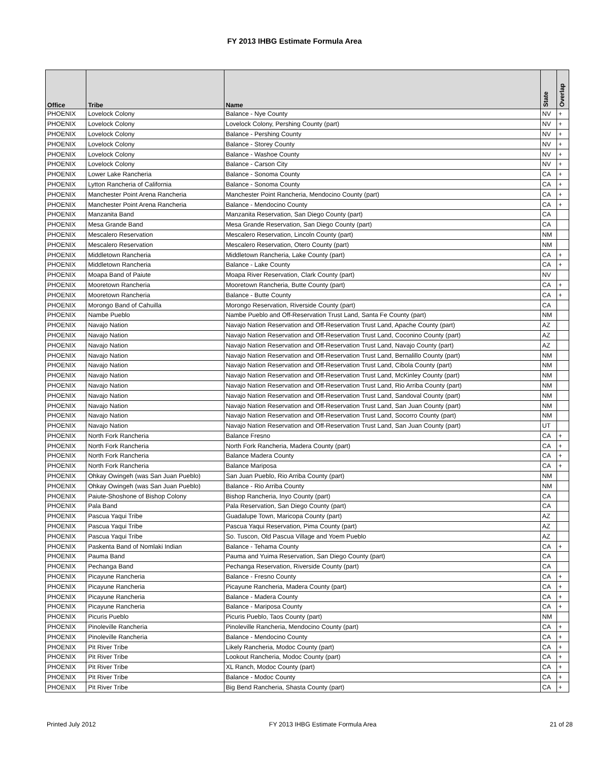FY 2013 IHBG Estimate Formula Area
| Office | Tribe | Name | State | Overlap |
| --- | --- | --- | --- | --- |
| PHOENIX | Lovelock Colony | Balance - Nye County | NV | + |
| PHOENIX | Lovelock Colony | Lovelock Colony, Pershing County (part) | NV | + |
| PHOENIX | Lovelock Colony | Balance - Pershing County | NV | + |
| PHOENIX | Lovelock Colony | Balance - Storey County | NV | + |
| PHOENIX | Lovelock Colony | Balance - Washoe County | NV | + |
| PHOENIX | Lovelock Colony | Balance - Carson City | NV | + |
| PHOENIX | Lower Lake Rancheria | Balance - Sonoma County | CA | + |
| PHOENIX | Lytton Rancheria of California | Balance - Sonoma County | CA | + |
| PHOENIX | Manchester Point Arena Rancheria | Manchester Point Rancheria, Mendocino County (part) | CA | + |
| PHOENIX | Manchester Point Arena Rancheria | Balance - Mendocino County | CA | + |
| PHOENIX | Manzanita Band | Manzanita Reservation, San Diego County (part) | CA | |
| PHOENIX | Mesa Grande Band | Mesa Grande Reservation, San Diego County (part) | CA | |
| PHOENIX | Mescalero Reservation | Mescalero Reservation, Lincoln County (part) | NM | |
| PHOENIX | Mescalero Reservation | Mescalero Reservation, Otero County (part) | NM | |
| PHOENIX | Middletown Rancheria | Middletown Rancheria, Lake County (part) | CA | + |
| PHOENIX | Middletown Rancheria | Balance - Lake County | CA | + |
| PHOENIX | Moapa Band of Paiute | Moapa River Reservation, Clark County (part) | NV | |
| PHOENIX | Mooretown Rancheria | Mooretown Rancheria, Butte County (part) | CA | + |
| PHOENIX | Mooretown Rancheria | Balance - Butte County | CA | + |
| PHOENIX | Morongo Band of Cahuilla | Morongo Reservation, Riverside County (part) | CA | |
| PHOENIX | Nambe Pueblo | Nambe Pueblo and Off-Reservation Trust Land, Santa Fe County (part) | NM | |
| PHOENIX | Navajo Nation | Navajo Nation Reservation and Off-Reservation Trust Land, Apache County (part) | AZ | |
| PHOENIX | Navajo Nation | Navajo Nation Reservation and Off-Reservation Trust Land, Coconino County (part) | AZ | |
| PHOENIX | Navajo Nation | Navajo Nation Reservation and Off-Reservation Trust Land, Navajo County (part) | AZ | |
| PHOENIX | Navajo Nation | Navajo Nation Reservation and Off-Reservation Trust Land, Bernalillo County (part) | NM | |
| PHOENIX | Navajo Nation | Navajo Nation Reservation and Off-Reservation Trust Land, Cibola County (part) | NM | |
| PHOENIX | Navajo Nation | Navajo Nation Reservation and Off-Reservation Trust Land, McKinley County (part) | NM | |
| PHOENIX | Navajo Nation | Navajo Nation Reservation and Off-Reservation Trust Land, Rio Arriba County (part) | NM | |
| PHOENIX | Navajo Nation | Navajo Nation Reservation and Off-Reservation Trust Land, Sandoval County (part) | NM | |
| PHOENIX | Navajo Nation | Navajo Nation Reservation and Off-Reservation Trust Land, San Juan County (part) | NM | |
| PHOENIX | Navajo Nation | Navajo Nation Reservation and Off-Reservation Trust Land, Socorro County (part) | NM | |
| PHOENIX | Navajo Nation | Navajo Nation Reservation and Off-Reservation Trust Land, San Juan County (part) | UT | |
| PHOENIX | North Fork Rancheria | Balance Fresno | CA | + |
| PHOENIX | North Fork Rancheria | North Fork Rancheria, Madera County (part) | CA | + |
| PHOENIX | North Fork Rancheria | Balance Madera County | CA | + |
| PHOENIX | North Fork Rancheria | Balance Mariposa | CA | + |
| PHOENIX | Ohkay Owingeh (was San Juan Pueblo) | San Juan Pueblo, Rio Arriba County (part) | NM | |
| PHOENIX | Ohkay Owingeh (was San Juan Pueblo) | Balance - Rio Arriba County | NM | |
| PHOENIX | Paiute-Shoshone of Bishop Colony | Bishop Rancheria, Inyo County (part) | CA | |
| PHOENIX | Pala Band | Pala Reservation, San Diego County (part) | CA | |
| PHOENIX | Pascua Yaqui Tribe | Guadalupe Town, Maricopa County (part) | AZ | |
| PHOENIX | Pascua Yaqui Tribe | Pascua Yaqui Reservation, Pima County (part) | AZ | |
| PHOENIX | Pascua Yaqui Tribe | So. Tuscon, Old Pascua Village and Yoem Pueblo | AZ | |
| PHOENIX | Paskenta Band of Nomlaki Indian | Balance - Tehama County | CA | + |
| PHOENIX | Pauma Band | Pauma and Yuima Reservation, San Diego County (part) | CA | |
| PHOENIX | Pechanga Band | Pechanga Reservation, Riverside County (part) | CA | |
| PHOENIX | Picayune Rancheria | Balance - Fresno County | CA | + |
| PHOENIX | Picayune Rancheria | Picayune Rancheria, Madera County (part) | CA | + |
| PHOENIX | Picayune Rancheria | Balance - Madera County | CA | + |
| PHOENIX | Picayune Rancheria | Balance - Mariposa County | CA | + |
| PHOENIX | Picuris Pueblo | Picuris Pueblo, Taos County (part) | NM | |
| PHOENIX | Pinoleville Rancheria | Pinoleville Rancheria, Mendocino County (part) | CA | + |
| PHOENIX | Pinoleville Rancheria | Balance - Mendocino County | CA | + |
| PHOENIX | Pit River Tribe | Likely Rancheria, Modoc County (part) | CA | + |
| PHOENIX | Pit River Tribe | Lookout Rancheria, Modoc County (part) | CA | + |
| PHOENIX | Pit River Tribe | XL Ranch, Modoc County (part) | CA | + |
| PHOENIX | Pit River Tribe | Balance - Modoc County | CA | + |
| PHOENIX | Pit River Tribe | Big Bend Rancheria, Shasta County (part) | CA | + |
Printed July 2012 FY 2013 IHBG Estimate Formula Area 21 of 28